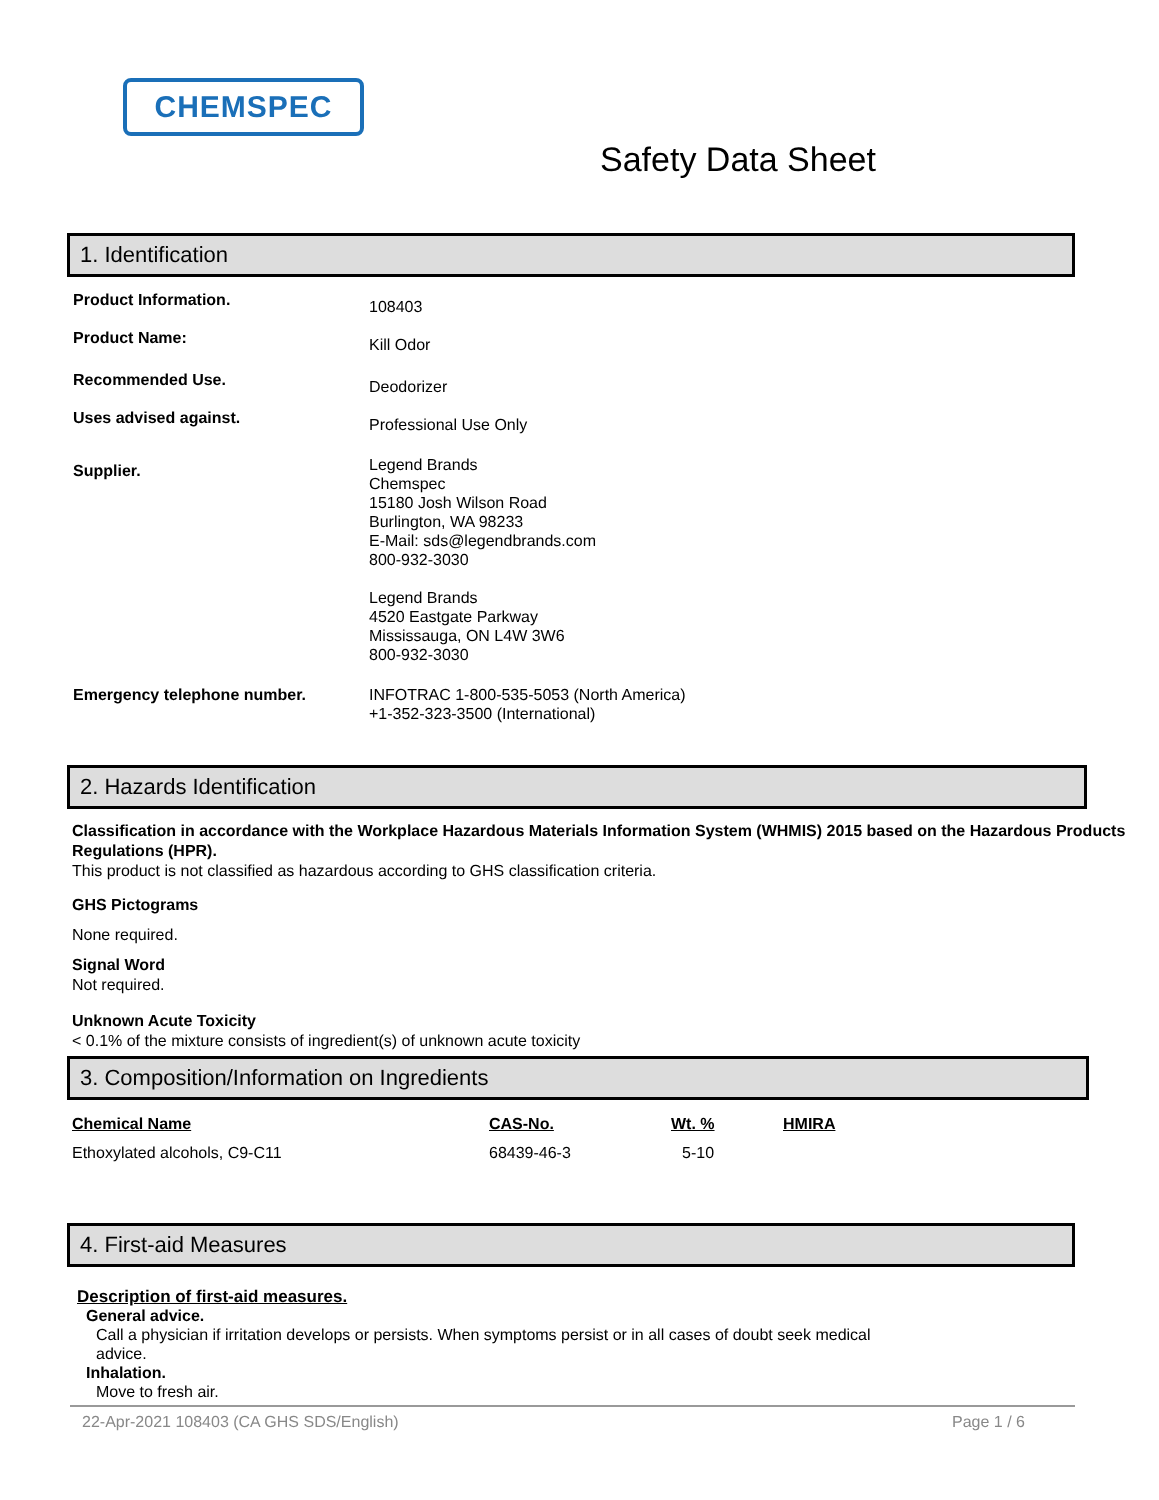CHEMSPEC
Safety Data Sheet
1. Identification
Product Information.
108403
Product Name:
Kill Odor
Recommended Use.
Deodorizer
Uses advised against.
Professional Use Only
Supplier.
Legend Brands
Chemspec
15180 Josh Wilson Road
Burlington, WA 98233
E-Mail: sds@legendbrands.com
800-932-3030
Legend Brands
4520 Eastgate Parkway
Mississauga, ON L4W 3W6
800-932-3030
Emergency telephone number. INFOTRAC 1-800-535-5053 (North America)
+1-352-323-3500 (International)
2. Hazards Identification
Classification in accordance with the Workplace Hazardous Materials Information System (WHMIS) 2015 based on the Hazardous Products Regulations (HPR).
This product is not classified as hazardous according to GHS classification criteria.
GHS Pictograms
None required.
Signal Word
Not required.
Unknown Acute Toxicity
< 0.1% of the mixture consists of ingredient(s) of unknown acute toxicity
3. Composition/Information on Ingredients
| Chemical Name | CAS-No. | Wt. % | HMIRA |
| --- | --- | --- | --- |
| Ethoxylated alcohols, C9-C11 | 68439-46-3 | 5-10 | |
4. First-aid Measures
Description of first-aid measures.
General advice.
Call a physician if irritation develops or persists. When symptoms persist or in all cases of doubt seek medical advice.
Inhalation.
Move to fresh air.
22-Apr-2021 108403 (CA GHS SDS/English) Page 1 / 6